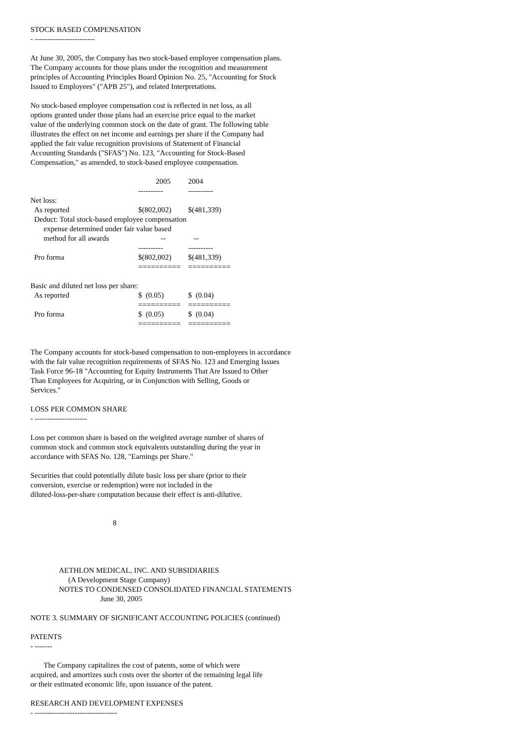STOCK BASED COMPENSATION
- ------------------------
At June 30, 2005, the Company has two stock-based employee compensation plans.
The Company accounts for those plans under the recognition and measurement
principles of Accounting Principles Board Opinion No. 25, "Accounting for Stock
Issued to Employees" ("APB 25"), and related Interpretations.
No stock-based employee compensation cost is reflected in net loss, as all
options granted under those plans had an exercise price equal to the market
value of the underlying common stock on the date of grant. The following table
illustrates the effect on net income and earnings per share if the Company had
applied the fair value recognition provisions of Statement of Financial
Accounting Standards ("SFAS") No. 123, "Accounting for Stock-Based
Compensation," as amended, to stock-based employee compensation.
| | 2005 | 2004 |
| --- | --- | --- |
| | ---------- | ---------- |
| Net loss: | | |
| As reported | $(802,002) | $(481,339) |
| Deduct: Total stock-based employee compensation expense determined under fair value based | | |
| method for all awards | -- | -- |
| | ---------- | ---------- |
| Pro forma | $(802,002) | $(481,339) |
| | ========== | ========== |
| Basic and diluted net loss per share: | | |
| As reported | $ (0.05) | $ (0.04) |
| | ========== | ========== |
| Pro forma | $ (0.05) | $ (0.04) |
| | ========== | ========== |
The Company accounts for stock-based compensation to non-employees in accordance
with the fair value recognition requirements of SFAS No. 123 and Emerging Issues
Task Force 96-18 "Accounting for Equity Instruments That Are Issued to Other
Than Employees for Acquiring, or in Conjunction with Selling, Goods or
Services."
LOSS PER COMMON SHARE
- ---------------------
Loss per common share is based on the weighted average number of shares of
common stock and common stock equivalents outstanding during the year in
accordance with SFAS No. 128, "Earnings per Share."
Securities that could potentially dilute basic loss per share (prior to their
conversion, exercise or redemption) were not included in the
diluted-loss-per-share computation because their effect is anti-dilutive.
8
AETHLON MEDICAL, INC. AND SUBSIDIARIES
(A Development Stage Company)
NOTES TO CONDENSED CONSOLIDATED FINANCIAL STATEMENTS
June 30, 2005
NOTE 3. SUMMARY OF SIGNIFICANT ACCOUNTING POLICIES (continued)
PATENTS
- -------
The Company capitalizes the cost of patents, some of which were
acquired, and amortizes such costs over the shorter of the remaining legal life
or their estimated economic life, upon issuance of the patent.
RESEARCH AND DEVELOPMENT EXPENSES
- ---------------------------------